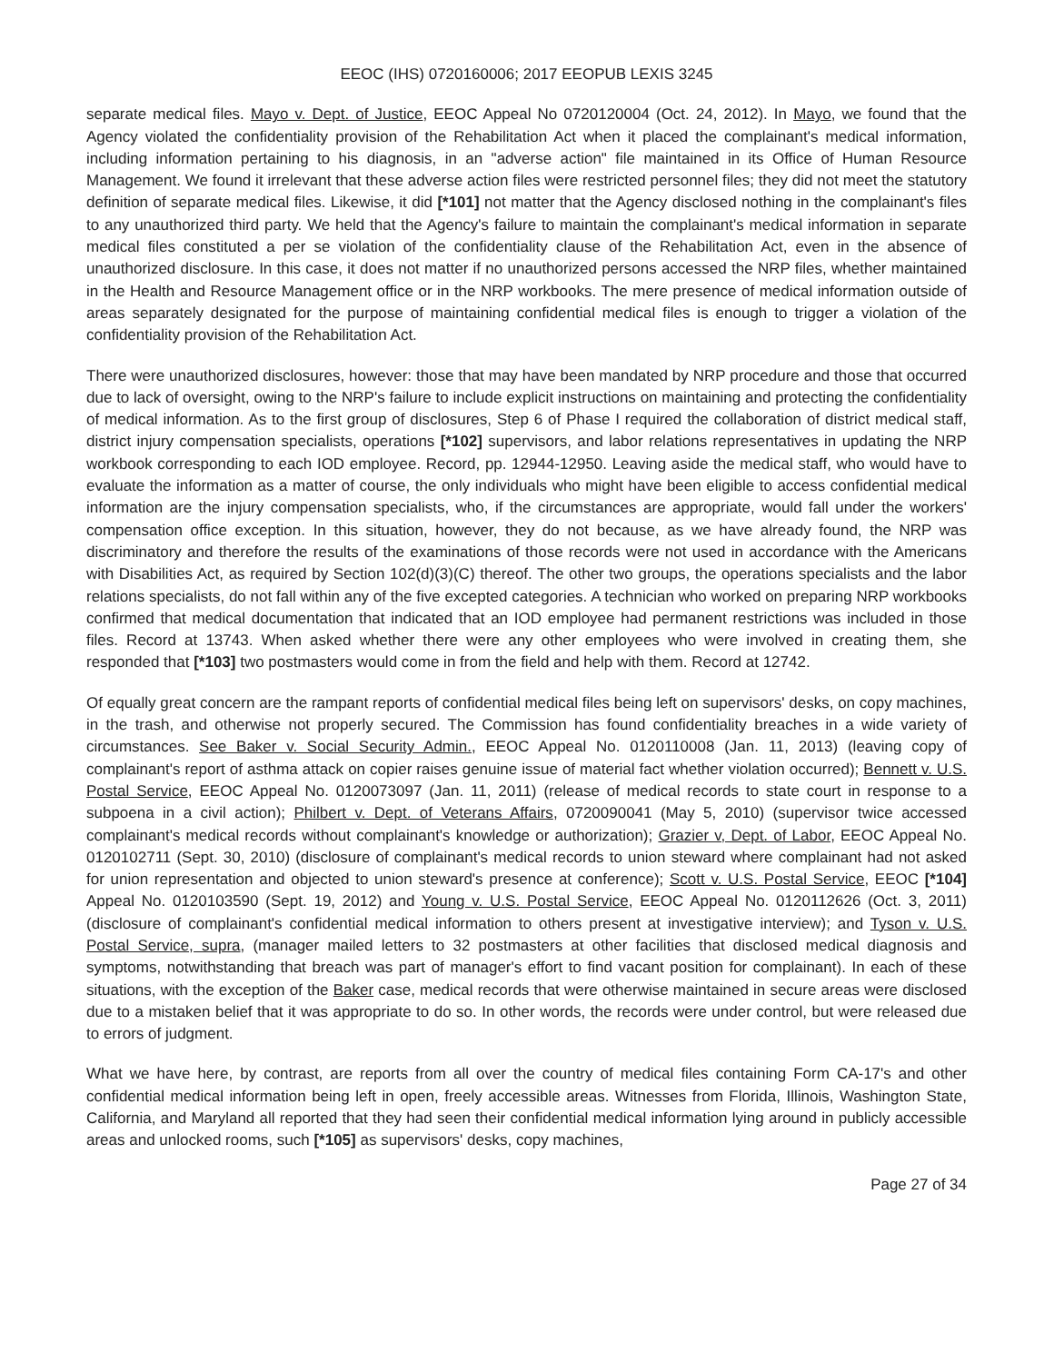EEOC (IHS) 0720160006; 2017 EEOPUB LEXIS 3245
separate medical files. Mayo v. Dept. of Justice, EEOC Appeal No 0720120004 (Oct. 24, 2012). In Mayo, we found that the Agency violated the confidentiality provision of the Rehabilitation Act when it placed the complainant's medical information, including information pertaining to his diagnosis, in an "adverse action" file maintained in its Office of Human Resource Management. We found it irrelevant that these adverse action files were restricted personnel files; they did not meet the statutory definition of separate medical files. Likewise, it did [*101] not matter that the Agency disclosed nothing in the complainant's files to any unauthorized third party. We held that the Agency's failure to maintain the complainant's medical information in separate medical files constituted a per se violation of the confidentiality clause of the Rehabilitation Act, even in the absence of unauthorized disclosure. In this case, it does not matter if no unauthorized persons accessed the NRP files, whether maintained in the Health and Resource Management office or in the NRP workbooks. The mere presence of medical information outside of areas separately designated for the purpose of maintaining confidential medical files is enough to trigger a violation of the confidentiality provision of the Rehabilitation Act.
There were unauthorized disclosures, however: those that may have been mandated by NRP procedure and those that occurred due to lack of oversight, owing to the NRP's failure to include explicit instructions on maintaining and protecting the confidentiality of medical information. As to the first group of disclosures, Step 6 of Phase I required the collaboration of district medical staff, district injury compensation specialists, operations [*102] supervisors, and labor relations representatives in updating the NRP workbook corresponding to each IOD employee. Record, pp. 12944-12950. Leaving aside the medical staff, who would have to evaluate the information as a matter of course, the only individuals who might have been eligible to access confidential medical information are the injury compensation specialists, who, if the circumstances are appropriate, would fall under the workers' compensation office exception. In this situation, however, they do not because, as we have already found, the NRP was discriminatory and therefore the results of the examinations of those records were not used in accordance with the Americans with Disabilities Act, as required by Section 102(d)(3)(C) thereof. The other two groups, the operations specialists and the labor relations specialists, do not fall within any of the five excepted categories. A technician who worked on preparing NRP workbooks confirmed that medical documentation that indicated that an IOD employee had permanent restrictions was included in those files. Record at 13743. When asked whether there were any other employees who were involved in creating them, she responded that [*103] two postmasters would come in from the field and help with them. Record at 12742.
Of equally great concern are the rampant reports of confidential medical files being left on supervisors' desks, on copy machines, in the trash, and otherwise not properly secured. The Commission has found confidentiality breaches in a wide variety of circumstances. See Baker v. Social Security Admin., EEOC Appeal No. 0120110008 (Jan. 11, 2013) (leaving copy of complainant's report of asthma attack on copier raises genuine issue of material fact whether violation occurred); Bennett v. U.S. Postal Service, EEOC Appeal No. 0120073097 (Jan. 11, 2011) (release of medical records to state court in response to a subpoena in a civil action); Philbert v. Dept. of Veterans Affairs, 0720090041 (May 5, 2010) (supervisor twice accessed complainant's medical records without complainant's knowledge or authorization); Grazier v, Dept. of Labor, EEOC Appeal No. 0120102711 (Sept. 30, 2010) (disclosure of complainant's medical records to union steward where complainant had not asked for union representation and objected to union steward's presence at conference); Scott v. U.S. Postal Service, EEOC [*104] Appeal No. 0120103590 (Sept. 19, 2012) and Young v. U.S. Postal Service, EEOC Appeal No. 0120112626 (Oct. 3, 2011) (disclosure of complainant's confidential medical information to others present at investigative interview); and Tyson v. U.S. Postal Service, supra, (manager mailed letters to 32 postmasters at other facilities that disclosed medical diagnosis and symptoms, notwithstanding that breach was part of manager's effort to find vacant position for complainant). In each of these situations, with the exception of the Baker case, medical records that were otherwise maintained in secure areas were disclosed due to a mistaken belief that it was appropriate to do so. In other words, the records were under control, but were released due to errors of judgment.
What we have here, by contrast, are reports from all over the country of medical files containing Form CA-17's and other confidential medical information being left in open, freely accessible areas. Witnesses from Florida, Illinois, Washington State, California, and Maryland all reported that they had seen their confidential medical information lying around in publicly accessible areas and unlocked rooms, such [*105] as supervisors' desks, copy machines,
Page 27 of 34